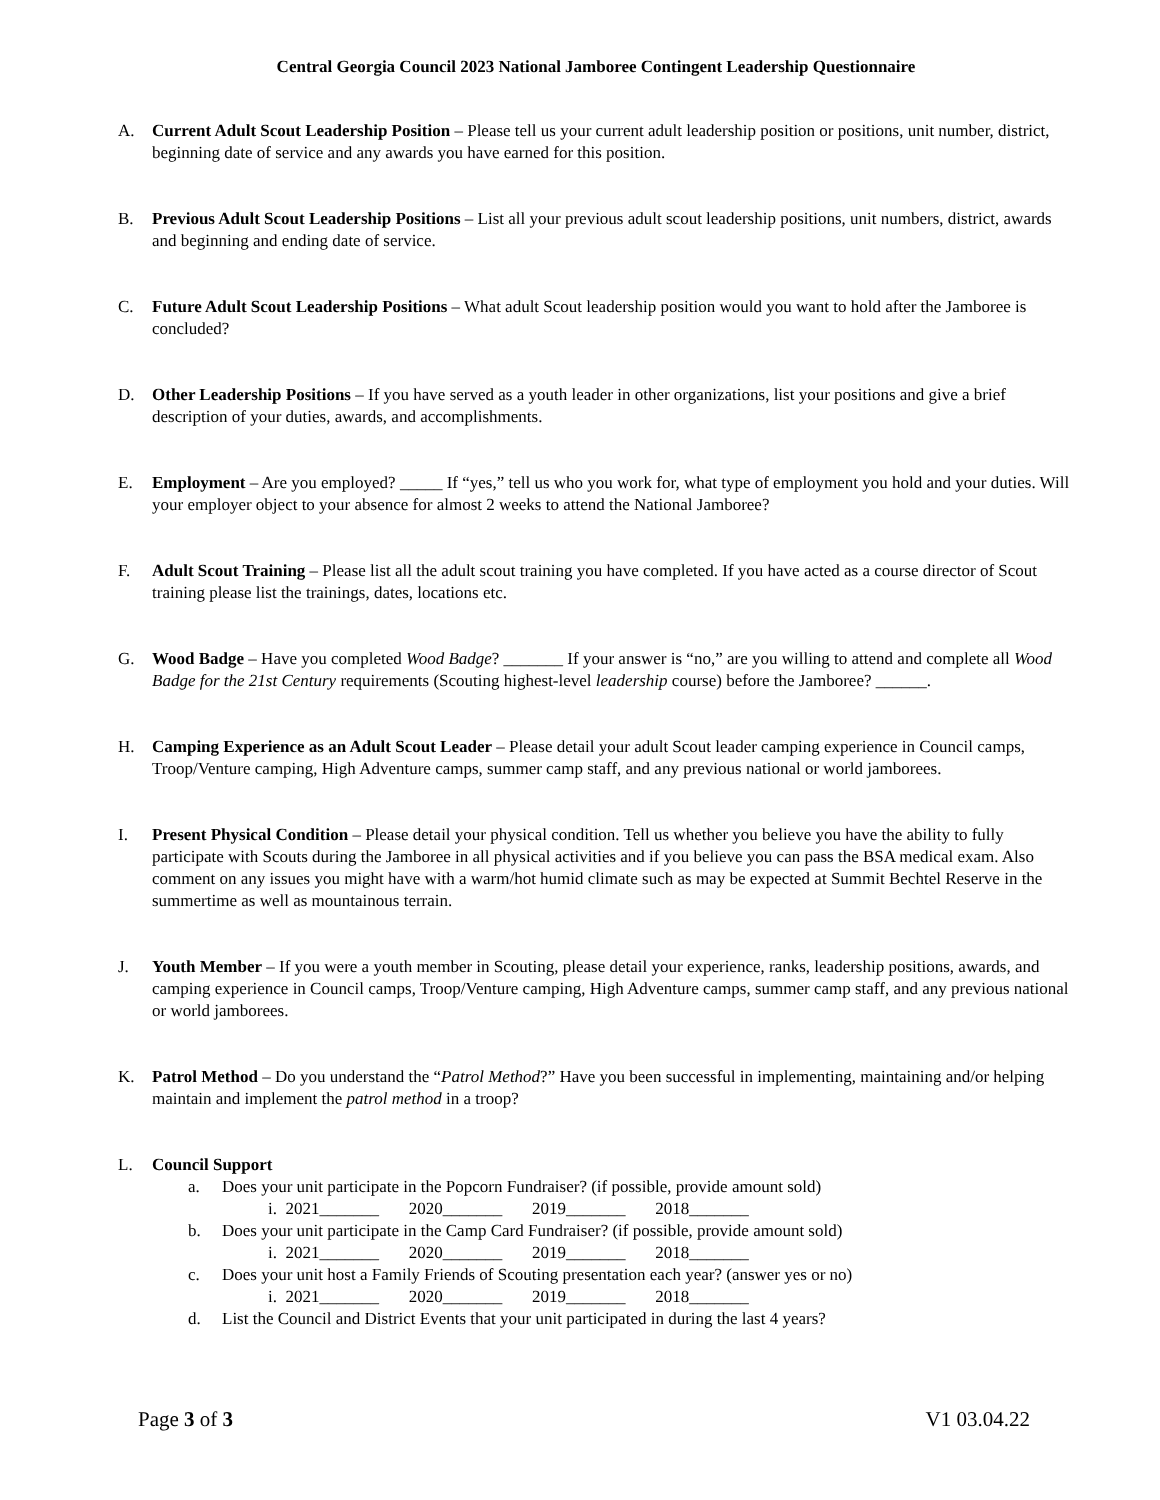Central Georgia Council 2023 National Jamboree Contingent Leadership Questionnaire
A. Current Adult Scout Leadership Position – Please tell us your current adult leadership position or positions, unit number, district, beginning date of service and any awards you have earned for this position.
B. Previous Adult Scout Leadership Positions – List all your previous adult scout leadership positions, unit numbers, district, awards and beginning and ending date of service.
C. Future Adult Scout Leadership Positions – What adult Scout leadership position would you want to hold after the Jamboree is concluded?
D. Other Leadership Positions – If you have served as a youth leader in other organizations, list your positions and give a brief description of your duties, awards, and accomplishments.
E. Employment – Are you employed? _____ If “yes,” tell us who you work for, what type of employment you hold and your duties. Will your employer object to your absence for almost 2 weeks to attend the National Jamboree?
F. Adult Scout Training – Please list all the adult scout training you have completed. If you have acted as a course director of Scout training please list the trainings, dates, locations etc.
G. Wood Badge – Have you completed Wood Badge? _______ If your answer is “no,” are you willing to attend and complete all Wood Badge for the 21st Century requirements (Scouting highest-level leadership course) before the Jamboree? ______.
H. Camping Experience as an Adult Scout Leader – Please detail your adult Scout leader camping experience in Council camps, Troop/Venture camping, High Adventure camps, summer camp staff, and any previous national or world jamborees.
I. Present Physical Condition – Please detail your physical condition. Tell us whether you believe you have the ability to fully participate with Scouts during the Jamboree in all physical activities and if you believe you can pass the BSA medical exam. Also comment on any issues you might have with a warm/hot humid climate such as may be expected at Summit Bechtel Reserve in the summertime as well as mountainous terrain.
J. Youth Member – If you were a youth member in Scouting, please detail your experience, ranks, leadership positions, awards, and camping experience in Council camps, Troop/Venture camping, High Adventure camps, summer camp staff, and any previous national or world jamborees.
K. Patrol Method – Do you understand the “Patrol Method?” Have you been successful in implementing, maintaining and/or helping maintain and implement the patrol method in a troop?
L. Council Support
a. Does your unit participate in the Popcorn Fundraiser? (if possible, provide amount sold)
i. 2021_______ 2020_______ 2019_______ 2018_______
b. Does your unit participate in the Camp Card Fundraiser? (if possible, provide amount sold)
i. 2021_______ 2020_______ 2019_______ 2018_______
c. Does your unit host a Family Friends of Scouting presentation each year? (answer yes or no)
i. 2021_______ 2020_______ 2019_______ 2018_______
d. List the Council and District Events that your unit participated in during the last 4 years?
Page 3 of 3 V1 03.04.22